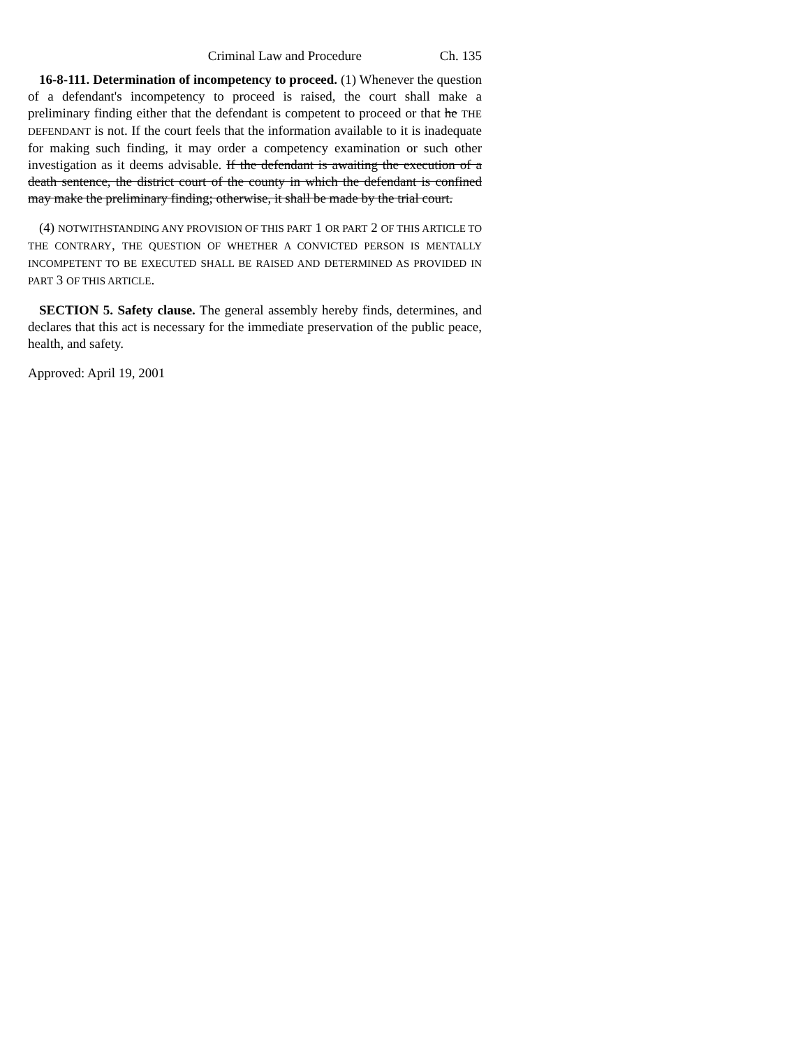Criminal Law and Procedure Ch. 135
16-8-111. Determination of incompetency to proceed. (1) Whenever the question of a defendant's incompetency to proceed is raised, the court shall make a preliminary finding either that the defendant is competent to proceed or that he THE DEFENDANT is not. If the court feels that the information available to it is inadequate for making such finding, it may order a competency examination or such other investigation as it deems advisable. If the defendant is awaiting the execution of a death sentence, the district court of the county in which the defendant is confined may make the preliminary finding; otherwise, it shall be made by the trial court.
(4) NOTWITHSTANDING ANY PROVISION OF THIS PART 1 OR PART 2 OF THIS ARTICLE TO THE CONTRARY, THE QUESTION OF WHETHER A CONVICTED PERSON IS MENTALLY INCOMPETENT TO BE EXECUTED SHALL BE RAISED AND DETERMINED AS PROVIDED IN PART 3 OF THIS ARTICLE.
SECTION 5. Safety clause. The general assembly hereby finds, determines, and declares that this act is necessary for the immediate preservation of the public peace, health, and safety.
Approved: April 19, 2001